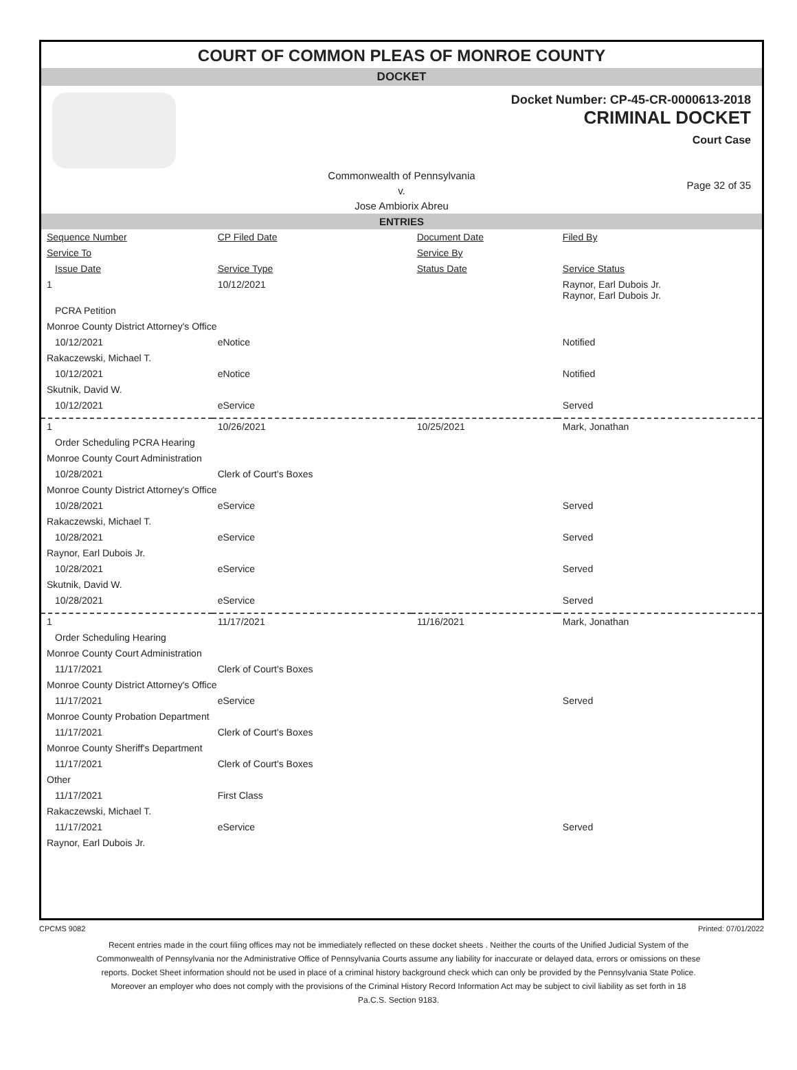COURT OF COMMON PLEAS OF MONROE COUNTY
DOCKET
Docket Number: CP-45-CR-0000613-2018
CRIMINAL DOCKET
Court Case
Commonwealth of Pennsylvania
v.
Jose Ambiorix Abreu
Page 32 of 35
ENTRIES
| Sequence Number | CP Filed Date | Document Date | Filed By |
| Service To | | Service By | |
| Issue Date | Service Type | Status Date | Service Status |
| 1 | 10/12/2021 | | Raynor, Earl Dubois Jr. Raynor, Earl Dubois Jr. |
| PCRA Petition | | | |
| Monroe County District Attorney's Office | | | |
| 10/12/2021 | eNotice | | Notified |
| Rakaczewski, Michael T. | | | |
| 10/12/2021 | eNotice | | Notified |
| Skutnik, David W. | | | |
| 10/12/2021 | eService | | Served |
| 1 | 10/26/2021 | 10/25/2021 | Mark, Jonathan |
| Order Scheduling PCRA Hearing | | | |
| Monroe County Court Administration | | | |
| 10/28/2021 | Clerk of Court's Boxes | | |
| Monroe County District Attorney's Office | | | |
| 10/28/2021 | eService | | Served |
| Rakaczewski, Michael T. | | | |
| 10/28/2021 | eService | | Served |
| Raynor, Earl Dubois Jr. | | | |
| 10/28/2021 | eService | | Served |
| Skutnik, David W. | | | |
| 10/28/2021 | eService | | Served |
| 1 | 11/17/2021 | 11/16/2021 | Mark, Jonathan |
| Order Scheduling Hearing | | | |
| Monroe County Court Administration | | | |
| 11/17/2021 | Clerk of Court's Boxes | | |
| Monroe County District Attorney's Office | | | |
| 11/17/2021 | eService | | Served |
| Monroe County Probation Department | | | |
| 11/17/2021 | Clerk of Court's Boxes | | |
| Monroe County Sheriff's Department | | | |
| 11/17/2021 | Clerk of Court's Boxes | | |
| Other | | | |
| 11/17/2021 | First Class | | |
| Rakaczewski, Michael T. | | | |
| 11/17/2021 | eService | | Served |
| Raynor, Earl Dubois Jr. | | | |
CPCMS 9082 Printed: 07/01/2022
Recent entries made in the court filing offices may not be immediately reflected on these docket sheets . Neither the courts of the Unified Judicial System of the Commonwealth of Pennsylvania nor the Administrative Office of Pennsylvania Courts assume any liability for inaccurate or delayed data, errors or omissions on these reports. Docket Sheet information should not be used in place of a criminal history background check which can only be provided by the Pennsylvania State Police. Moreover an employer who does not comply with the provisions of the Criminal History Record Information Act may be subject to civil liability as set forth in 18 Pa.C.S. Section 9183.